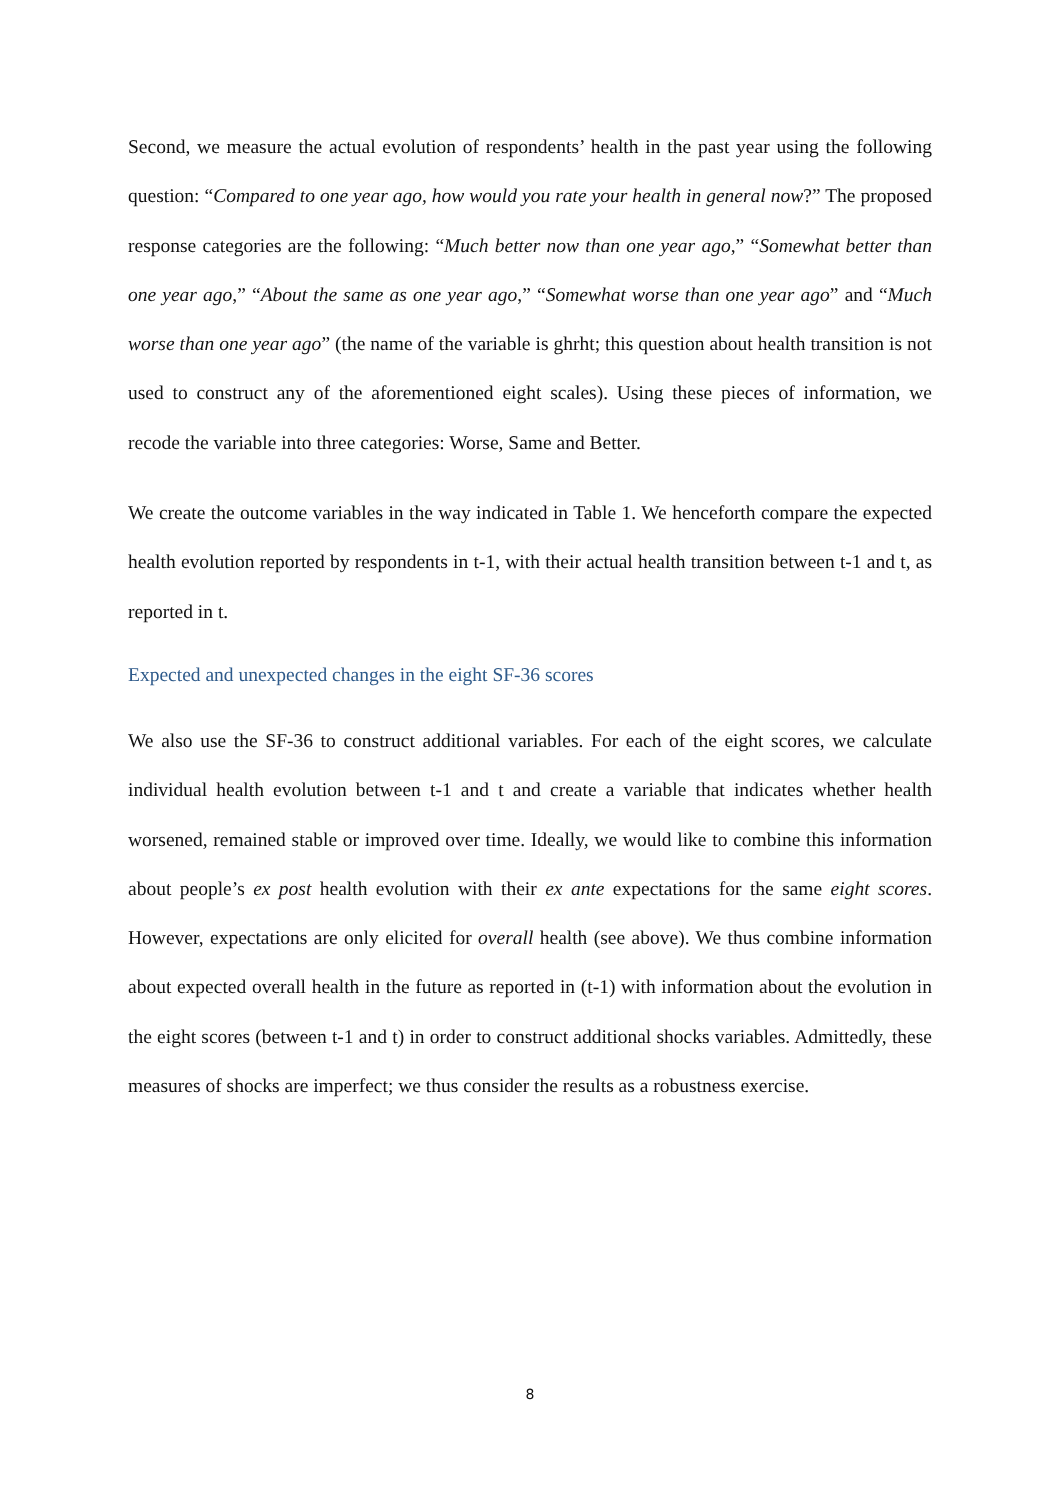Second, we measure the actual evolution of respondents’ health in the past year using the following question: “Compared to one year ago, how would you rate your health in general now?” The proposed response categories are the following: “Much better now than one year ago,” “Somewhat better than one year ago,” “About the same as one year ago,” “Somewhat worse than one year ago” and “Much worse than one year ago” (the name of the variable is ghrht; this question about health transition is not used to construct any of the aforementioned eight scales). Using these pieces of information, we recode the variable into three categories: Worse, Same and Better.
We create the outcome variables in the way indicated in Table 1. We henceforth compare the expected health evolution reported by respondents in t-1, with their actual health transition between t-1 and t, as reported in t.
Expected and unexpected changes in the eight SF-36 scores
We also use the SF-36 to construct additional variables. For each of the eight scores, we calculate individual health evolution between t-1 and t and create a variable that indicates whether health worsened, remained stable or improved over time. Ideally, we would like to combine this information about people’s ex post health evolution with their ex ante expectations for the same eight scores. However, expectations are only elicited for overall health (see above). We thus combine information about expected overall health in the future as reported in (t-1) with information about the evolution in the eight scores (between t-1 and t) in order to construct additional shocks variables. Admittedly, these measures of shocks are imperfect; we thus consider the results as a robustness exercise.
8